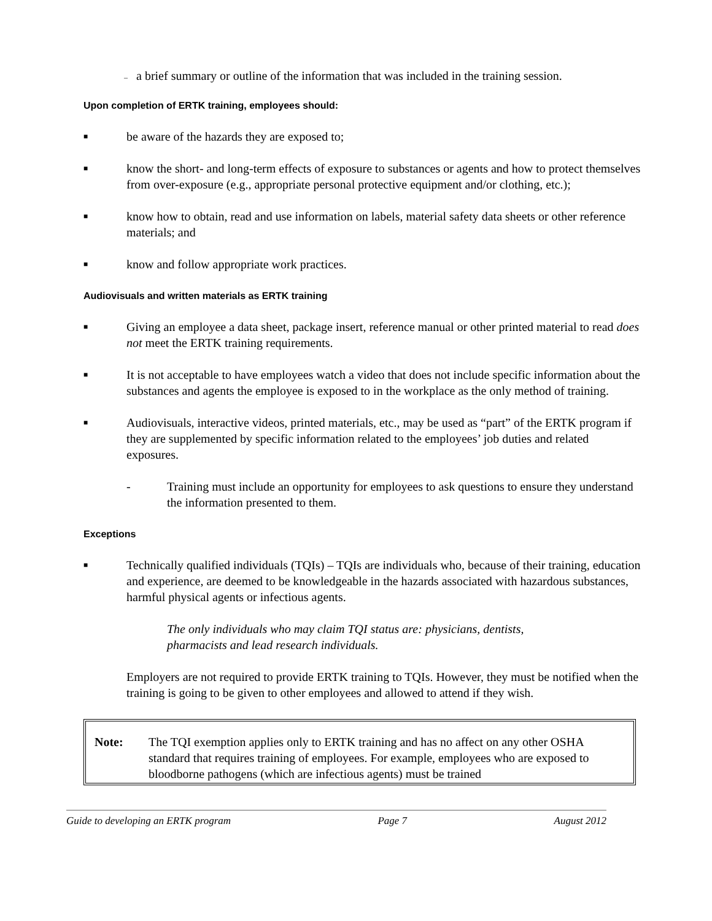– a brief summary or outline of the information that was included in the training session.
Upon completion of ERTK training, employees should:
■ be aware of the hazards they are exposed to;
■ know the short- and long-term effects of exposure to substances or agents and how to protect themselves from over-exposure (e.g., appropriate personal protective equipment and/or clothing, etc.);
■ know how to obtain, read and use information on labels, material safety data sheets or other reference materials; and
■ know and follow appropriate work practices.
Audiovisuals and written materials as ERTK training
■ Giving an employee a data sheet, package insert, reference manual or other printed material to read does not meet the ERTK training requirements.
■ It is not acceptable to have employees watch a video that does not include specific information about the substances and agents the employee is exposed to in the workplace as the only method of training.
■ Audiovisuals, interactive videos, printed materials, etc., may be used as “part” of the ERTK program if they are supplemented by specific information related to the employees’ job duties and related exposures.
- Training must include an opportunity for employees to ask questions to ensure they understand the information presented to them.
Exceptions
■ Technically qualified individuals (TQIs) – TQIs are individuals who, because of their training, education and experience, are deemed to be knowledgeable in the hazards associated with hazardous substances, harmful physical agents or infectious agents.
The only individuals who may claim TQI status are: physicians, dentists, pharmacists and lead research individuals.
Employers are not required to provide ERTK training to TQIs. However, they must be notified when the training is going to be given to other employees and allowed to attend if they wish.
Note: The TQI exemption applies only to ERTK training and has no affect on any other OSHA standard that requires training of employees. For example, employees who are exposed to bloodborne pathogens (which are infectious agents) must be trained
Guide to developing an ERTK program Page 7 August 2012